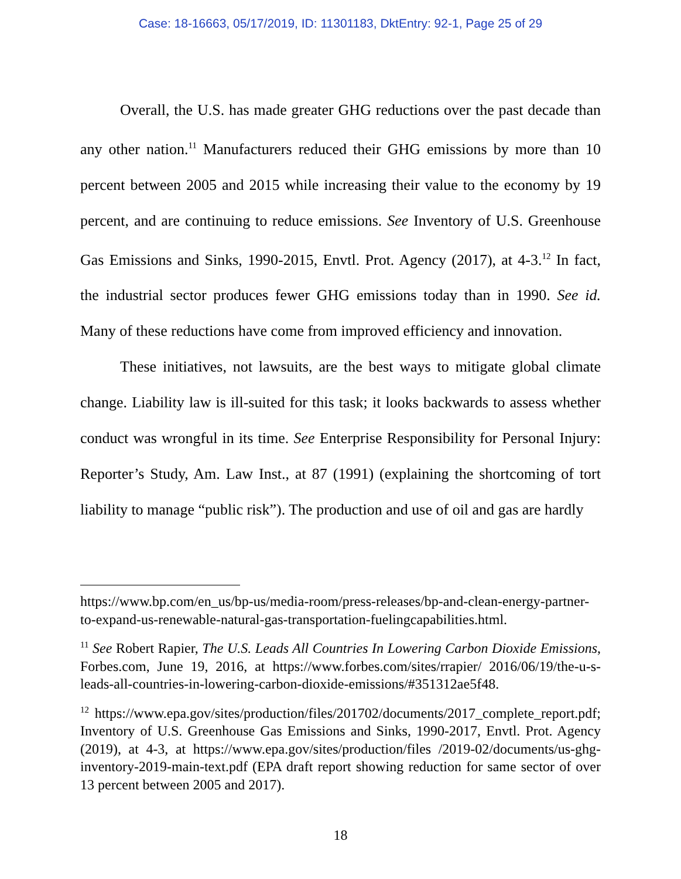Case: 18-16663, 05/17/2019, ID: 11301183, DktEntry: 92-1, Page 25 of 29
Overall, the U.S. has made greater GHG reductions over the past decade than any other nation.<sup>11</sup> Manufacturers reduced their GHG emissions by more than 10 percent between 2005 and 2015 while increasing their value to the economy by 19 percent, and are continuing to reduce emissions. See Inventory of U.S. Greenhouse Gas Emissions and Sinks, 1990-2015, Envtl. Prot. Agency (2017), at 4-3.<sup>12</sup> In fact, the industrial sector produces fewer GHG emissions today than in 1990. See id. Many of these reductions have come from improved efficiency and innovation.
These initiatives, not lawsuits, are the best ways to mitigate global climate change. Liability law is ill-suited for this task; it looks backwards to assess whether conduct was wrongful in its time. See Enterprise Responsibility for Personal Injury: Reporter’s Study, Am. Law Inst., at 87 (1991) (explaining the shortcoming of tort liability to manage “public risk”). The production and use of oil and gas are hardly
https://www.bp.com/en_us/bp-us/media-room/press-releases/bp-and-clean-energy-partner-to-expand-us-renewable-natural-gas-transportation-fuelingcapabilities.html.
<sup>11</sup> See Robert Rapier, The U.S. Leads All Countries In Lowering Carbon Dioxide Emissions, Forbes.com, June 19, 2016, at https://www.forbes.com/sites/rrapier/ 2016/06/19/the-u-s-leads-all-countries-in-lowering-carbon-dioxide-emissions/#351312ae5f48.
<sup>12</sup> https://www.epa.gov/sites/production/files/201702/documents/2017_complete_report.pdf; Inventory of U.S. Greenhouse Gas Emissions and Sinks, 1990-2017, Envtl. Prot. Agency (2019), at 4-3, at https://www.epa.gov/sites/production/files /2019-02/documents/us-ghg-inventory-2019-main-text.pdf (EPA draft report showing reduction for same sector of over 13 percent between 2005 and 2017).
18